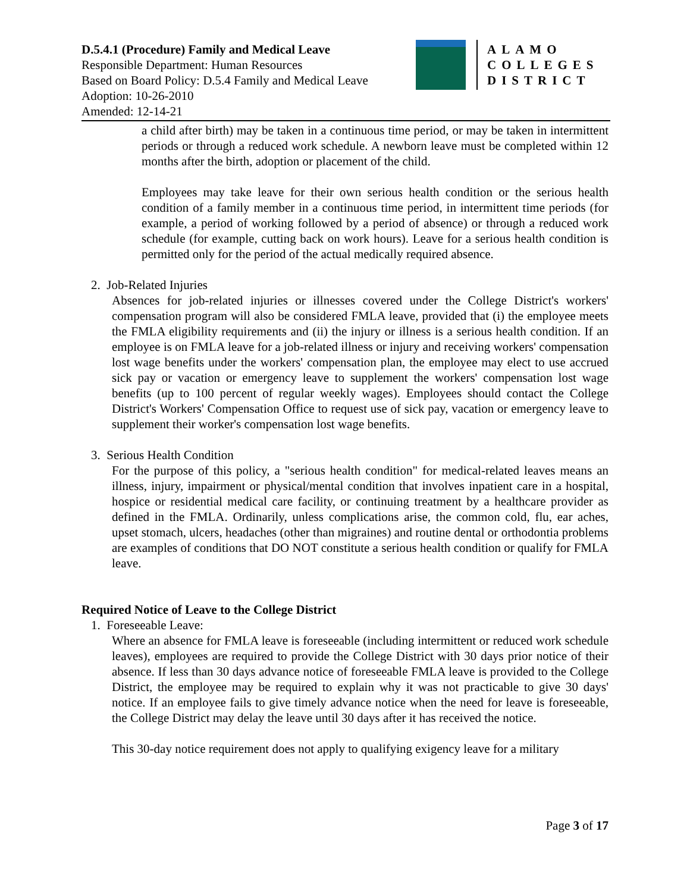D.5.4.1 (Procedure) Family and Medical Leave
Responsible Department: Human Resources
Based on Board Policy: D.5.4 Family and Medical Leave
Adoption: 10-26-2010
Amended: 12-14-21
ALAMO
COLLEGES
DISTRICT
a child after birth) may be taken in a continuous time period, or may be taken in intermittent periods or through a reduced work schedule. A newborn leave must be completed within 12 months after the birth, adoption or placement of the child.
Employees may take leave for their own serious health condition or the serious health condition of a family member in a continuous time period, in intermittent time periods (for example, a period of working followed by a period of absence) or through a reduced work schedule (for example, cutting back on work hours). Leave for a serious health condition is permitted only for the period of the actual medically required absence.
2. Job-Related Injuries
Absences for job-related injuries or illnesses covered under the College District's workers' compensation program will also be considered FMLA leave, provided that (i) the employee meets the FMLA eligibility requirements and (ii) the injury or illness is a serious health condition. If an employee is on FMLA leave for a job-related illness or injury and receiving workers' compensation lost wage benefits under the workers' compensation plan, the employee may elect to use accrued sick pay or vacation or emergency leave to supplement the workers' compensation lost wage benefits (up to 100 percent of regular weekly wages). Employees should contact the College District's Workers' Compensation Office to request use of sick pay, vacation or emergency leave to supplement their worker's compensation lost wage benefits.
3. Serious Health Condition
For the purpose of this policy, a "serious health condition" for medical-related leaves means an illness, injury, impairment or physical/mental condition that involves inpatient care in a hospital, hospice or residential medical care facility, or continuing treatment by a healthcare provider as defined in the FMLA. Ordinarily, unless complications arise, the common cold, flu, ear aches, upset stomach, ulcers, headaches (other than migraines) and routine dental or orthodontia problems are examples of conditions that DO NOT constitute a serious health condition or qualify for FMLA leave.
Required Notice of Leave to the College District
1. Foreseeable Leave:
Where an absence for FMLA leave is foreseeable (including intermittent or reduced work schedule leaves), employees are required to provide the College District with 30 days prior notice of their absence. If less than 30 days advance notice of foreseeable FMLA leave is provided to the College District, the employee may be required to explain why it was not practicable to give 30 days' notice. If an employee fails to give timely advance notice when the need for leave is foreseeable, the College District may delay the leave until 30 days after it has received the notice.
This 30-day notice requirement does not apply to qualifying exigency leave for a military
Page 3 of 17